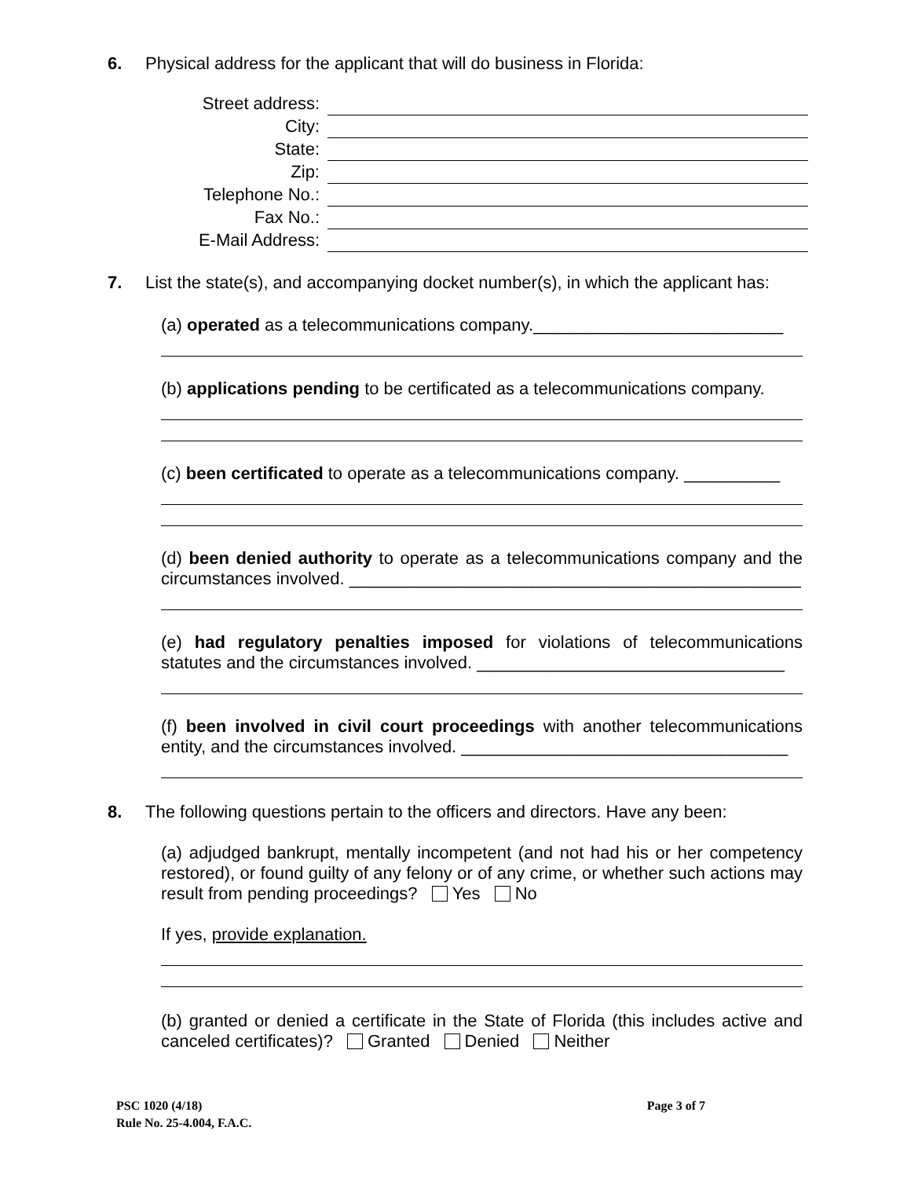6. Physical address for the applicant that will do business in Florida:
| Street address: | |
| City: | |
| State: | |
| Zip: | |
| Telephone No.: | |
| Fax No.: | |
| E-Mail Address: | |
7. List the state(s), and accompanying docket number(s), in which the applicant has:
(a) operated as a telecommunications company.__________________________
(b) applications pending to be certificated as a telecommunications company.
(c) been certificated to operate as a telecommunications company. __________
(d) been denied authority to operate as a telecommunications company and the circumstances involved. _______________________________________________
(e) had regulatory penalties imposed for violations of telecommunications statutes and the circumstances involved. ________________________________
(f) been involved in civil court proceedings with another telecommunications entity, and the circumstances involved. __________________________________
8. The following questions pertain to the officers and directors. Have any been:
(a) adjudged bankrupt, mentally incompetent (and not had his or her competency restored), or found guilty of any felony or of any crime, or whether such actions may result from pending proceedings? Yes No
If yes, provide explanation.
(b) granted or denied a certificate in the State of Florida (this includes active and canceled certificates)? Granted Denied Neither
PSC 1020 (4/18)
Rule No. 25-4.004, F.A.C. Page 3 of 7